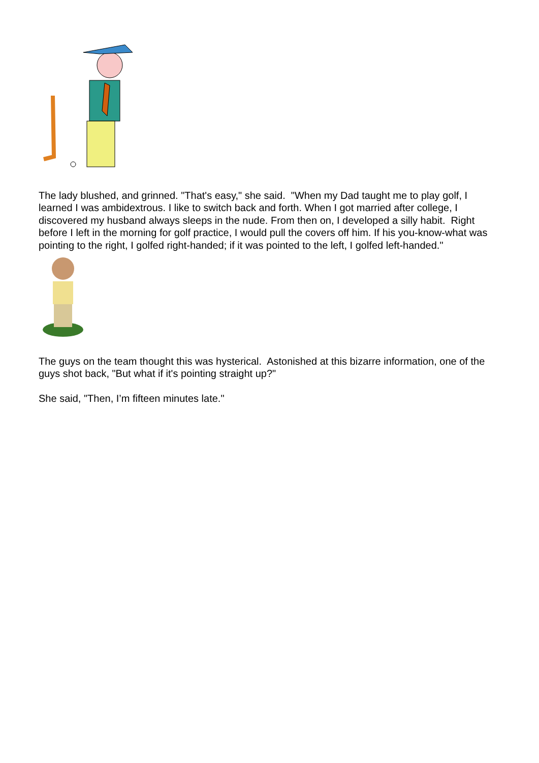The lady blushed, and grinned. "That's easy," she said. "When my Dad taught me to play golf, I learned I was ambidextrous. I like to switch back and forth. When I got married after college, I discovered my husband always sleeps in the nude. From then on, I developed a silly habit. Right before I left in the morning for golf practice, I would pull the covers off him. If his you-know-what was pointing to the right, I golfed right-handed; if it was pointed to the left, I golfed left-handed."
The guys on the team thought this was hysterical. Astonished at this bizarre information, one of the guys shot back, "But what if it's pointing straight up?"
She said, "Then, I’m fifteen minutes late."